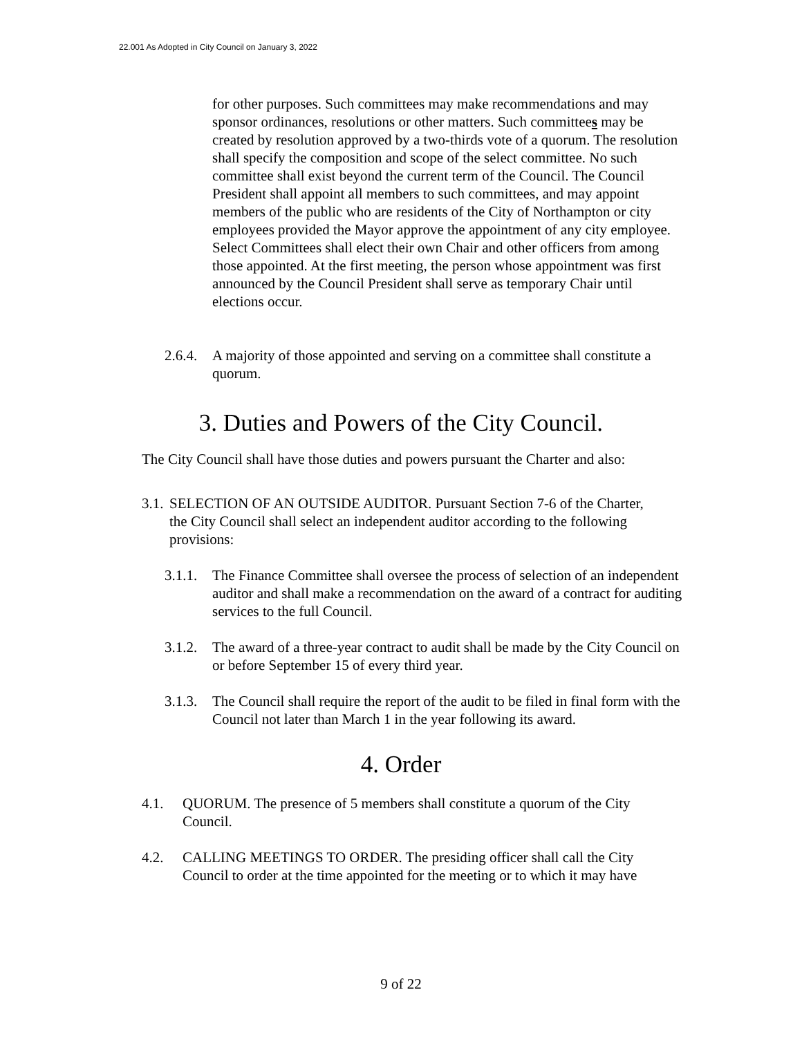22.001 As Adopted in City Council on January 3, 2022
for other purposes. Such committees may make recommendations and may sponsor ordinances, resolutions or other matters. Such committees may be created by resolution approved by a two-thirds vote of a quorum. The resolution shall specify the composition and scope of the select committee. No such committee shall exist beyond the current term of the Council. The Council President shall appoint all members to such committees, and may appoint members of the public who are residents of the City of Northampton or city employees provided the Mayor approve the appointment of any city employee. Select Committees shall elect their own Chair and other officers from among those appointed. At the first meeting, the person whose appointment was first announced by the Council President shall serve as temporary Chair until elections occur.
2.6.4.
A majority of those appointed and serving on a committee shall constitute a quorum.
3. Duties and Powers of the City Council.
The City Council shall have those duties and powers pursuant the Charter and also:
3.1.
SELECTION OF AN OUTSIDE AUDITOR. Pursuant Section 7-6 of the Charter, the City Council shall select an independent auditor according to the following provisions:
3.1.1.
The Finance Committee shall oversee the process of selection of an independent auditor and shall make a recommendation on the award of a contract for auditing services to the full Council.
3.1.2.
The award of a three-year contract to audit shall be made by the City Council on or before September 15 of every third year.
3.1.3.
The Council shall require the report of the audit to be filed in final form with the Council not later than March 1 in the year following its award.
4. Order
4.1. QUORUM. The presence of 5 members shall constitute a quorum of the City Council.
4.2. CALLING MEETINGS TO ORDER. The presiding officer shall call the City Council to order at the time appointed for the meeting or to which it may have
9 of 22